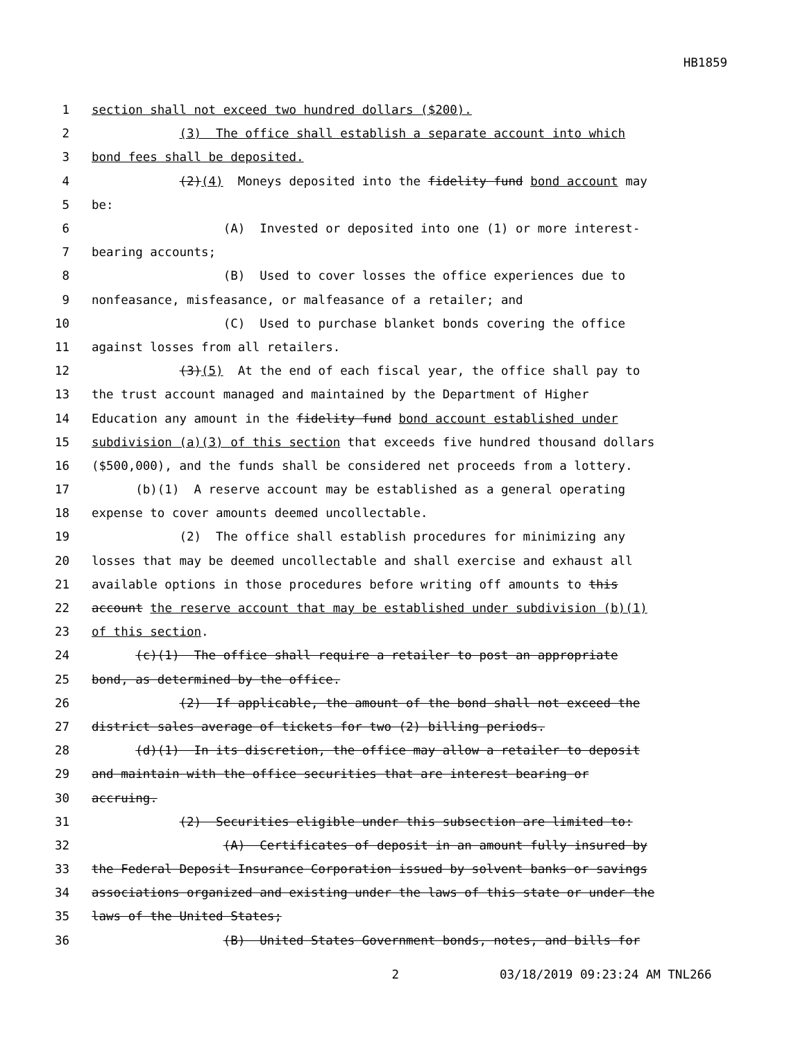HB1859
1 section shall not exceed two hundred dollars ($200).
2 (3) The office shall establish a separate account into which
3 bond fees shall be deposited.
4 (2)(4) Moneys deposited into the fidelity fund bond account may
5 be:
6 (A) Invested or deposited into one (1) or more interest-
7 bearing accounts;
8 (B) Used to cover losses the office experiences due to
9 nonfeasance, misfeasance, or malfeasance of a retailer; and
10 (C) Used to purchase blanket bonds covering the office
11 against losses from all retailers.
12 (3)(5) At the end of each fiscal year, the office shall pay to
13 the trust account managed and maintained by the Department of Higher
14 Education any amount in the fidelity fund bond account established under
15 subdivision (a)(3) of this section that exceeds five hundred thousand dollars
16 ($500,000), and the funds shall be considered net proceeds from a lottery.
17 (b)(1) A reserve account may be established as a general operating
18 expense to cover amounts deemed uncollectable.
19 (2) The office shall establish procedures for minimizing any
20 losses that may be deemed uncollectable and shall exercise and exhaust all
21 available options in those procedures before writing off amounts to this
22 account the reserve account that may be established under subdivision (b)(1)
23 of this section.
24 (c)(1) The office shall require a retailer to post an appropriate
25 bond, as determined by the office.
26 (2) If applicable, the amount of the bond shall not exceed the
27 district sales average of tickets for two (2) billing periods.
28 (d)(1) In its discretion, the office may allow a retailer to deposit
29 and maintain with the office securities that are interest bearing or
30 accruing.
31 (2) Securities eligible under this subsection are limited to:
32 (A) Certificates of deposit in an amount fully insured by
33 the Federal Deposit Insurance Corporation issued by solvent banks or savings
34 associations organized and existing under the laws of this state or under the
35 laws of the United States;
36 (B) United States Government bonds, notes, and bills for
2 03/18/2019 09:23:24 AM TNL266